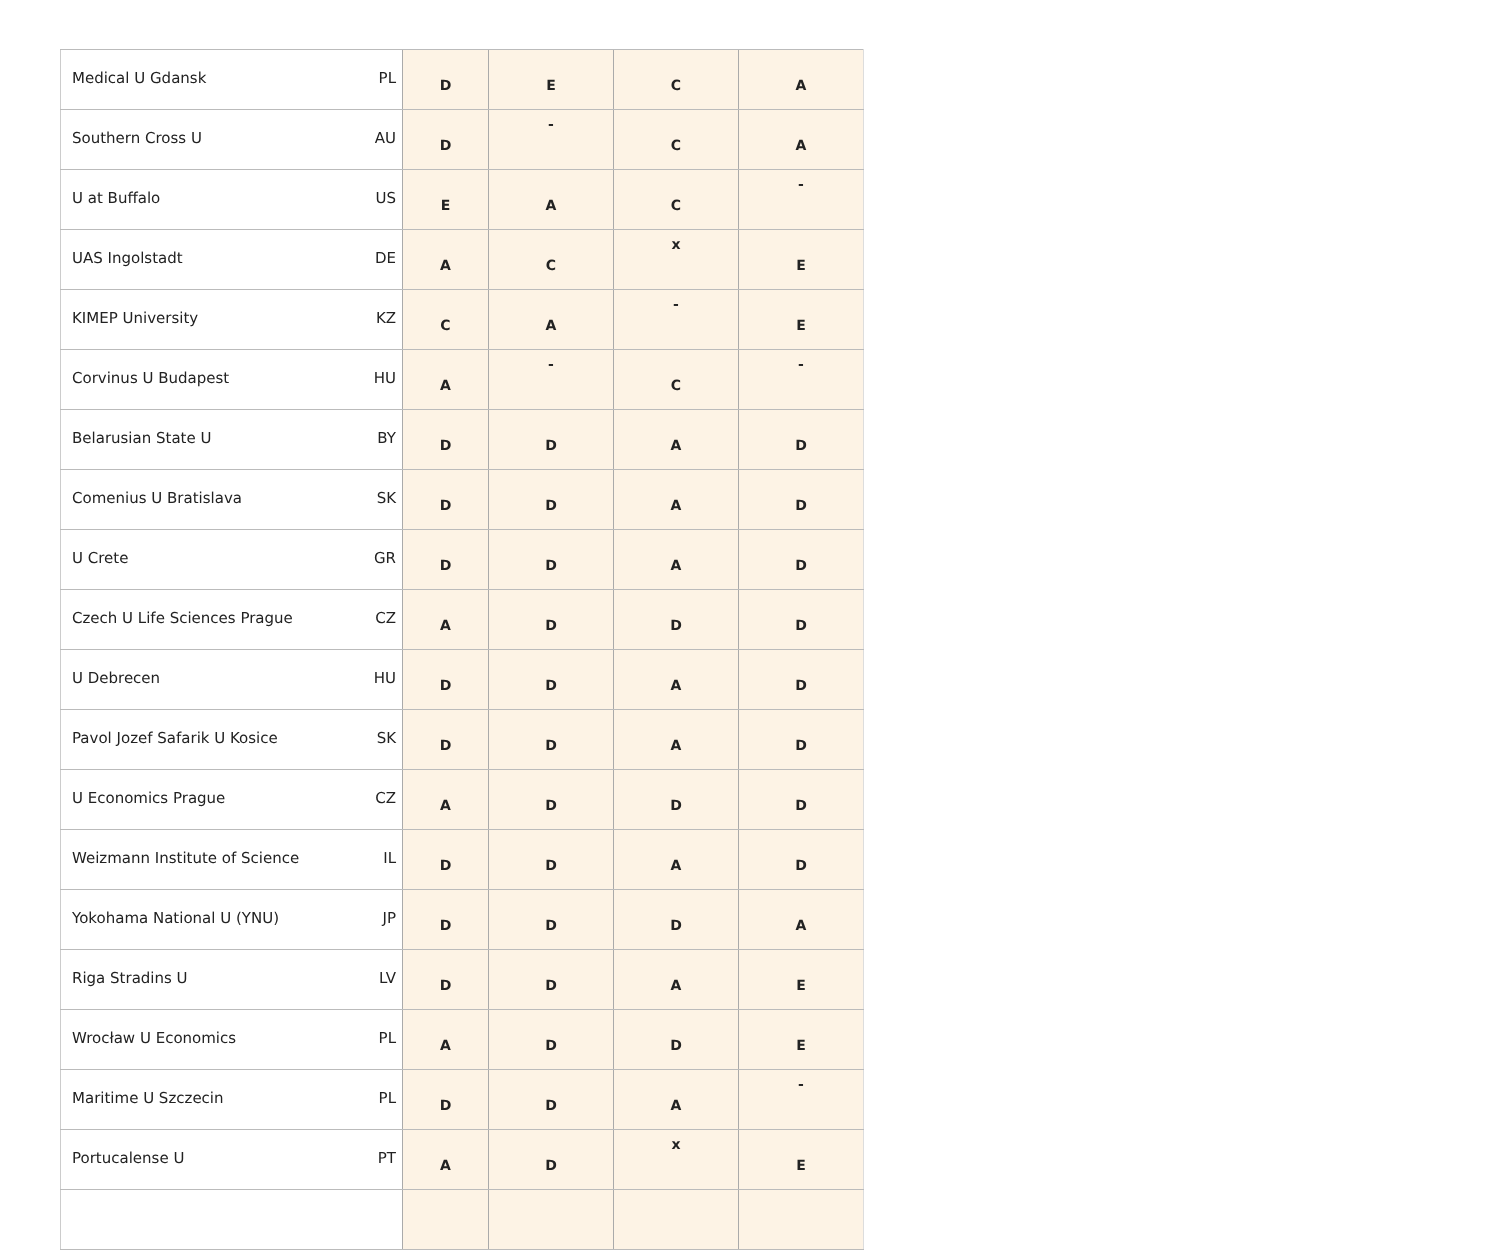| Medical U Gdansk | PL | D | E | C | A |
| Southern Cross U | AU | D | - | C | A |
| U at Buffalo | US | E | A | C | - |
| UAS Ingolstadt | DE | A | C | x | E |
| KIMEP University | KZ | C | A | - | E |
| Corvinus U Budapest | HU | A | - | C | - |
| Belarusian State U | BY | D | D | A | D |
| Comenius U Bratislava | SK | D | D | A | D |
| U Crete | GR | D | D | A | D |
| Czech U Life Sciences Prague | CZ | A | D | D | D |
| U Debrecen | HU | D | D | A | D |
| Pavol Jozef Safarik U Kosice | SK | D | D | A | D |
| U Economics Prague | CZ | A | D | D | D |
| Weizmann Institute of Science | IL | D | D | A | D |
| Yokohama National U (YNU) | JP | D | D | D | A |
| Riga Stradins U | LV | D | D | A | E |
| Wrocław U Economics | PL | A | D | D | E |
| Maritime U Szczecin | PL | D | D | A | - |
| Portucalense U | PT | A | D | x | E |